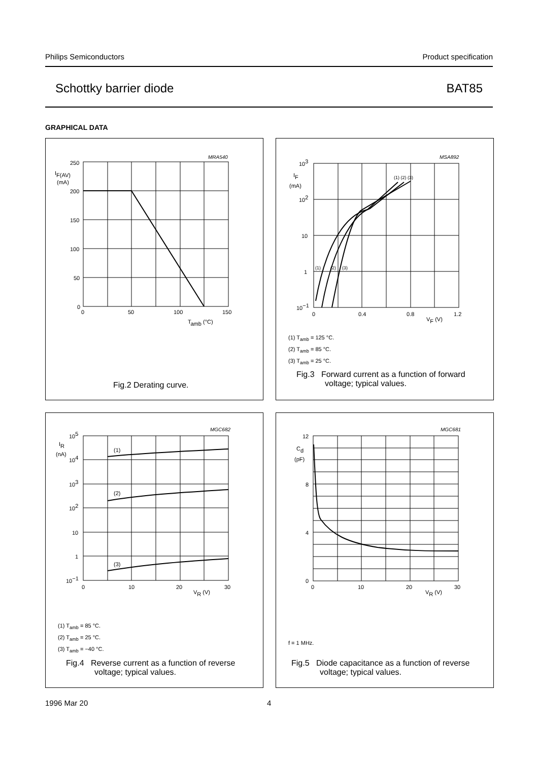Philips Semiconductors Product specification
Schottky barrier diode BAT85
GRAPHICAL DATA
MRA540
250
200
150
100
50
0
IF(AV)
(mA)
0
50
100
150
Tamb (°C)
Fig.2 Derating curve.
MSA892
103
102
10
1
10−1
IF
(mA)
0
0.4
0.8
1.2
VF (V)
(1) (2) (3)
(1)
(2)
(3)
(1) T<sub>amb</sub> = 125 °C.
(2) T<sub>amb</sub> = 85 °C.
(3) T<sub>amb</sub> = 25 °C.
Fig.3 Forward current as a function of forward
voltage; typical values.
MGC682
105
104
103
102
10
1
10−1
IR
(nA)
0
10
20
30
VR (V)
(1)
(2)
(3)
(1) T<sub>amb</sub> = 85 °C.
(2) T<sub>amb</sub> = 25 °C.
(3) T<sub>amb</sub> = −40 °C.
Fig.4 Reverse current as a function of reverse
voltage; typical values.
MGC681
12
8
4
0
Cd
(pF)
0
10
20
30
VR (V)
f = 1 MHz.
Fig.5 Diode capacitance as a function of reverse
voltage; typical values.
1996 Mar 20 4